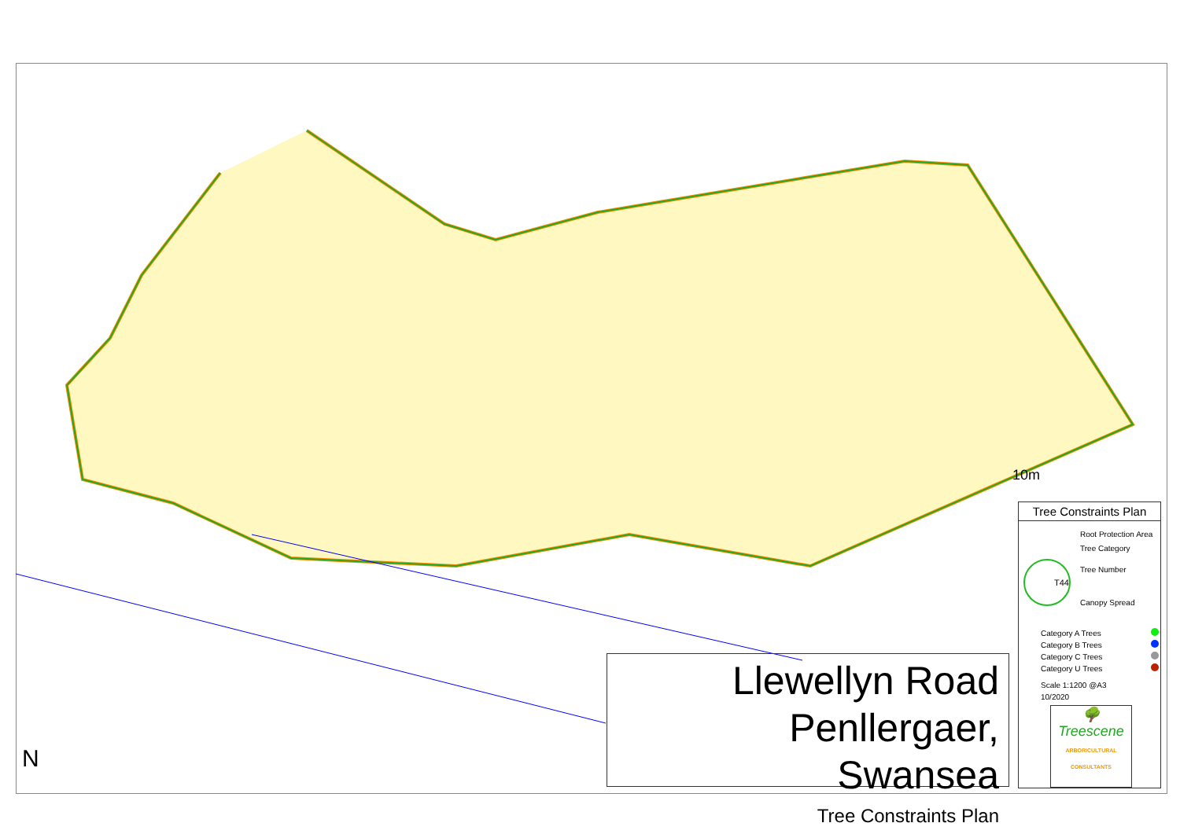N
10m
Llewellyn Road
Penllergaer, Swansea
Tree Constraints Plan
Tree Constraints Plan
Root Protection Area
Tree Category
Tree Number
T44
Canopy Spread
Category A Trees
Category B Trees
Category C Trees
Category U Trees
Scale 1:1200 @A3
10/2020
🌳
Treescene
ARBORICULTURAL CONSULTANTS